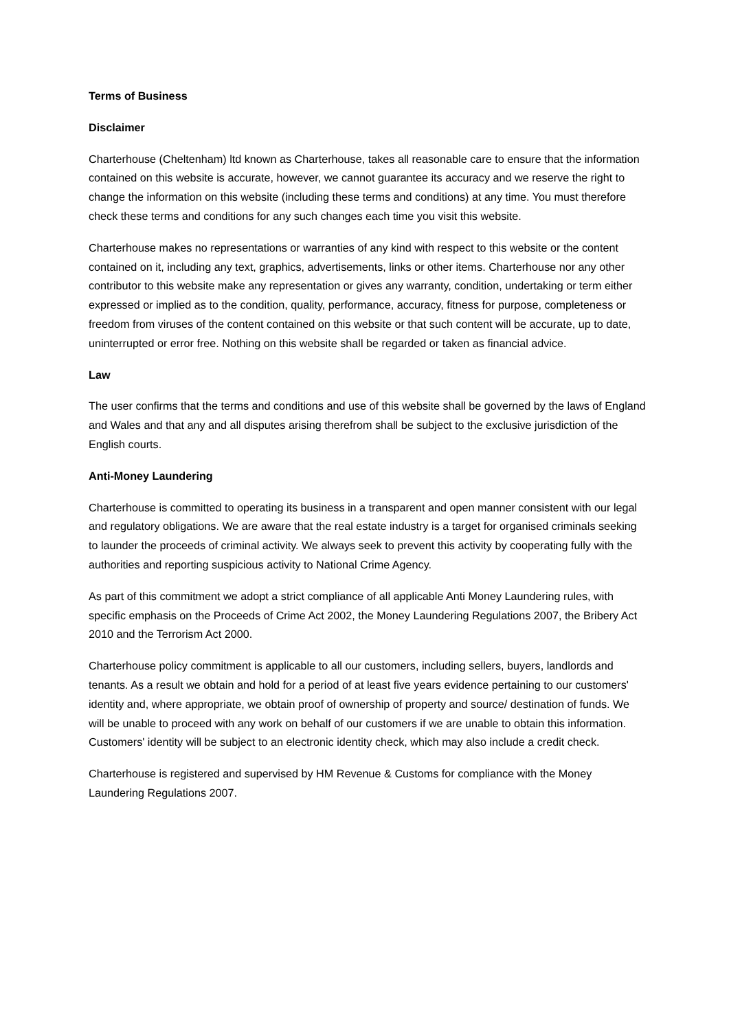Terms of Business
Disclaimer
Charterhouse (Cheltenham) ltd known as Charterhouse, takes all reasonable care to ensure that the information contained on this website is accurate, however, we cannot guarantee its accuracy and we reserve the right to change the information on this website (including these terms and conditions) at any time. You must therefore check these terms and conditions for any such changes each time you visit this website.
Charterhouse makes no representations or warranties of any kind with respect to this website or the content contained on it, including any text, graphics, advertisements, links or other items. Charterhouse nor any other contributor to this website make any representation or gives any warranty, condition, undertaking or term either expressed or implied as to the condition, quality, performance, accuracy, fitness for purpose, completeness or freedom from viruses of the content contained on this website or that such content will be accurate, up to date, uninterrupted or error free. Nothing on this website shall be regarded or taken as financial advice.
Law
The user confirms that the terms and conditions and use of this website shall be governed by the laws of England and Wales and that any and all disputes arising therefrom shall be subject to the exclusive jurisdiction of the English courts.
Anti-Money Laundering
Charterhouse is committed to operating its business in a transparent and open manner consistent with our legal and regulatory obligations. We are aware that the real estate industry is a target for organised criminals seeking to launder the proceeds of criminal activity. We always seek to prevent this activity by cooperating fully with the authorities and reporting suspicious activity to National Crime Agency.
As part of this commitment we adopt a strict compliance of all applicable Anti Money Laundering rules, with specific emphasis on the Proceeds of Crime Act 2002, the Money Laundering Regulations 2007, the Bribery Act 2010 and the Terrorism Act 2000.
Charterhouse policy commitment is applicable to all our customers, including sellers, buyers, landlords and tenants. As a result we obtain and hold for a period of at least five years evidence pertaining to our customers' identity and, where appropriate, we obtain proof of ownership of property and source/ destination of funds. We will be unable to proceed with any work on behalf of our customers if we are unable to obtain this information. Customers' identity will be subject to an electronic identity check, which may also include a credit check.
Charterhouse is registered and supervised by HM Revenue & Customs for compliance with the Money Laundering Regulations 2007.